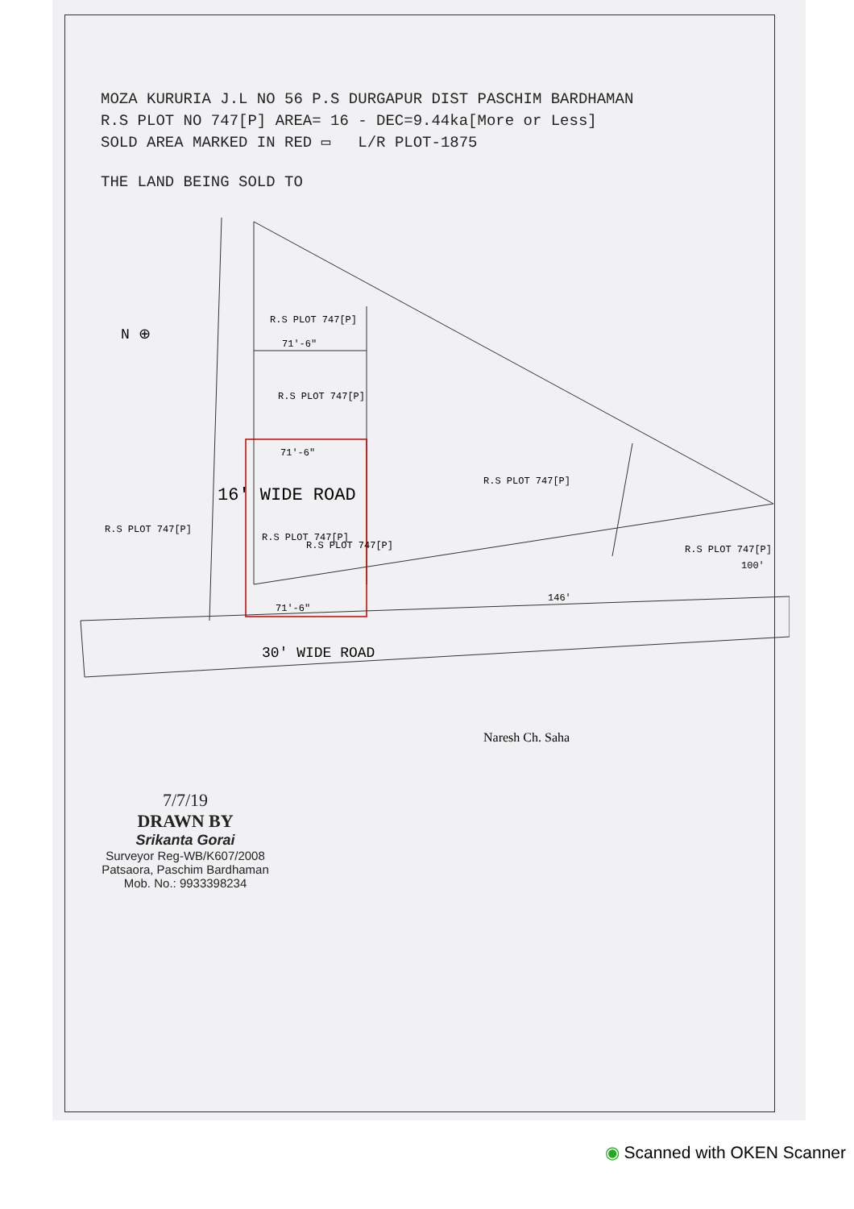MOZA KURURIA J.L NO 56 P.S DURGAPUR DIST PASCHIM BARDHAMAN
R.S PLOT NO 747[P] AREA= 16 - DEC=9.44ka[More or Less]
SOLD AREA MARKED IN RED ▭ L/R PLOT-1875
THE LAND BEING SOLD TO
N ⊕
R.S PLOT 747[P]
R.S PLOT 747[P]
71'-6"
71'-6"
R.S PLOT 747[P]
R.S PLOT 747[P]
R.S PLOT 747[P]
R.S PLOT 747[P]
R.S PLOT 747[P]
100'
146'
71'-6"
16' WIDE ROAD
30' WIDE ROAD
Naresh Ch. Saha
7/7/19
DRAWN BY
Srikanta Gorai
Surveyor Reg-WB/K607/2008
Patsaora, Paschim Bardhaman
Mob. No.: 9933398234
◉ Scanned with OKEN Scanner